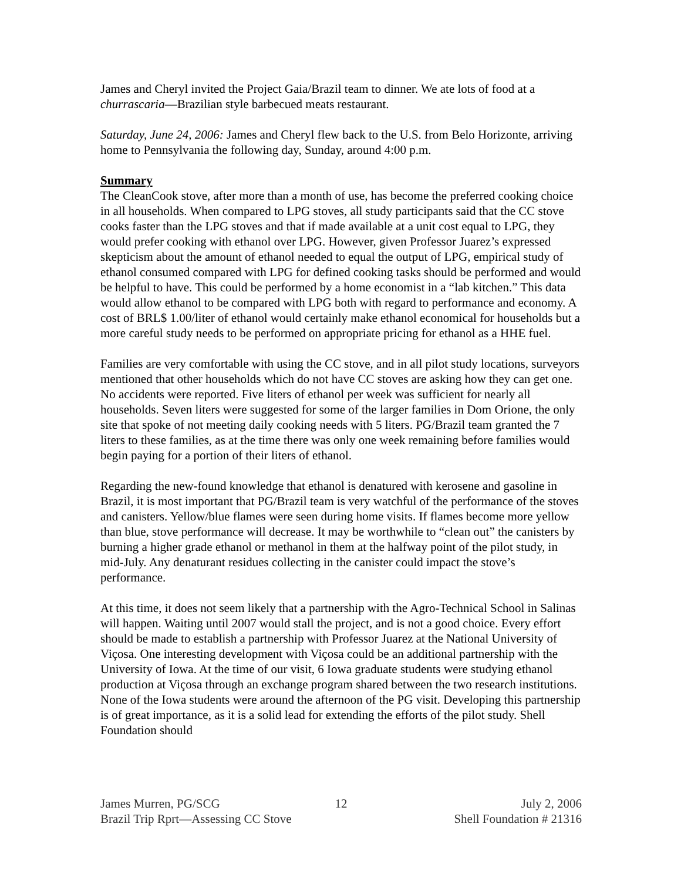James and Cheryl invited the Project Gaia/Brazil team to dinner. We ate lots of food at a churrascaria—Brazilian style barbecued meats restaurant.
Saturday, June 24, 2006: James and Cheryl flew back to the U.S. from Belo Horizonte, arriving home to Pennsylvania the following day, Sunday, around 4:00 p.m.
Summary
The CleanCook stove, after more than a month of use, has become the preferred cooking choice in all households. When compared to LPG stoves, all study participants said that the CC stove cooks faster than the LPG stoves and that if made available at a unit cost equal to LPG, they would prefer cooking with ethanol over LPG. However, given Professor Juarez’s expressed skepticism about the amount of ethanol needed to equal the output of LPG, empirical study of ethanol consumed compared with LPG for defined cooking tasks should be performed and would be helpful to have. This could be performed by a home economist in a “lab kitchen.” This data would allow ethanol to be compared with LPG both with regard to performance and economy. A cost of BRL$ 1.00/liter of ethanol would certainly make ethanol economical for households but a more careful study needs to be performed on appropriate pricing for ethanol as a HHE fuel.
Families are very comfortable with using the CC stove, and in all pilot study locations, surveyors mentioned that other households which do not have CC stoves are asking how they can get one. No accidents were reported. Five liters of ethanol per week was sufficient for nearly all households. Seven liters were suggested for some of the larger families in Dom Orione, the only site that spoke of not meeting daily cooking needs with 5 liters. PG/Brazil team granted the 7 liters to these families, as at the time there was only one week remaining before families would begin paying for a portion of their liters of ethanol.
Regarding the new-found knowledge that ethanol is denatured with kerosene and gasoline in Brazil, it is most important that PG/Brazil team is very watchful of the performance of the stoves and canisters. Yellow/blue flames were seen during home visits. If flames become more yellow than blue, stove performance will decrease. It may be worthwhile to “clean out” the canisters by burning a higher grade ethanol or methanol in them at the halfway point of the pilot study, in mid-July. Any denaturant residues collecting in the canister could impact the stove’s performance.
At this time, it does not seem likely that a partnership with the Agro-Technical School in Salinas will happen. Waiting until 2007 would stall the project, and is not a good choice. Every effort should be made to establish a partnership with Professor Juarez at the National University of Viçosa. One interesting development with Viçosa could be an additional partnership with the University of Iowa. At the time of our visit, 6 Iowa graduate students were studying ethanol production at Viçosa through an exchange program shared between the two research institutions. None of the Iowa students were around the afternoon of the PG visit. Developing this partnership is of great importance, as it is a solid lead for extending the efforts of the pilot study. Shell Foundation should
James Murren, PG/SCG 12 July 2, 2006
Brazil Trip Rprt—Assessing CC Stove Shell Foundation # 21316